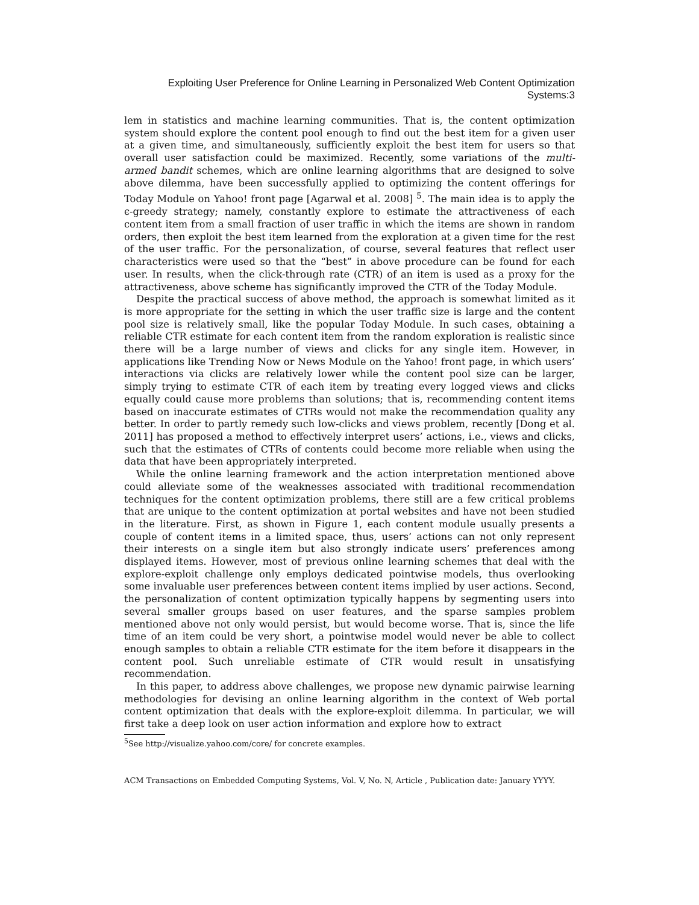Exploiting User Preference for Online Learning in Personalized Web Content Optimization Systems:3
lem in statistics and machine learning communities. That is, the content optimization system should explore the content pool enough to find out the best item for a given user at a given time, and simultaneously, sufficiently exploit the best item for users so that overall user satisfaction could be maximized. Recently, some variations of the multi-armed bandit schemes, which are online learning algorithms that are designed to solve above dilemma, have been successfully applied to optimizing the content offerings for Today Module on Yahoo! front page [Agarwal et al. 2008] <sup>5</sup>. The main idea is to apply the ϵ-greedy strategy; namely, constantly explore to estimate the attractiveness of each content item from a small fraction of user traffic in which the items are shown in random orders, then exploit the best item learned from the exploration at a given time for the rest of the user traffic. For the personalization, of course, several features that reflect user characteristics were used so that the “best” in above procedure can be found for each user. In results, when the click-through rate (CTR) of an item is used as a proxy for the attractiveness, above scheme has significantly improved the CTR of the Today Module.
Despite the practical success of above method, the approach is somewhat limited as it is more appropriate for the setting in which the user traffic size is large and the content pool size is relatively small, like the popular Today Module. In such cases, obtaining a reliable CTR estimate for each content item from the random exploration is realistic since there will be a large number of views and clicks for any single item. However, in applications like Trending Now or News Module on the Yahoo! front page, in which users’ interactions via clicks are relatively lower while the content pool size can be larger, simply trying to estimate CTR of each item by treating every logged views and clicks equally could cause more problems than solutions; that is, recommending content items based on inaccurate estimates of CTRs would not make the recommendation quality any better. In order to partly remedy such low-clicks and views problem, recently [Dong et al. 2011] has proposed a method to effectively interpret users’ actions, i.e., views and clicks, such that the estimates of CTRs of contents could become more reliable when using the data that have been appropriately interpreted.
While the online learning framework and the action interpretation mentioned above could alleviate some of the weaknesses associated with traditional recommendation techniques for the content optimization problems, there still are a few critical problems that are unique to the content optimization at portal websites and have not been studied in the literature. First, as shown in Figure 1, each content module usually presents a couple of content items in a limited space, thus, users’ actions can not only represent their interests on a single item but also strongly indicate users’ preferences among displayed items. However, most of previous online learning schemes that deal with the explore-exploit challenge only employs dedicated pointwise models, thus overlooking some invaluable user preferences between content items implied by user actions. Second, the personalization of content optimization typically happens by segmenting users into several smaller groups based on user features, and the sparse samples problem mentioned above not only would persist, but would become worse. That is, since the life time of an item could be very short, a pointwise model would never be able to collect enough samples to obtain a reliable CTR estimate for the item before it disappears in the content pool. Such unreliable estimate of CTR would result in unsatisfying recommendation.
In this paper, to address above challenges, we propose new dynamic pairwise learning methodologies for devising an online learning algorithm in the context of Web portal content optimization that deals with the explore-exploit dilemma. In particular, we will first take a deep look on user action information and explore how to extract
<sup>5</sup> See http://visualize.yahoo.com/core/ for concrete examples.
ACM Transactions on Embedded Computing Systems, Vol. V, No. N, Article , Publication date: January YYYY.